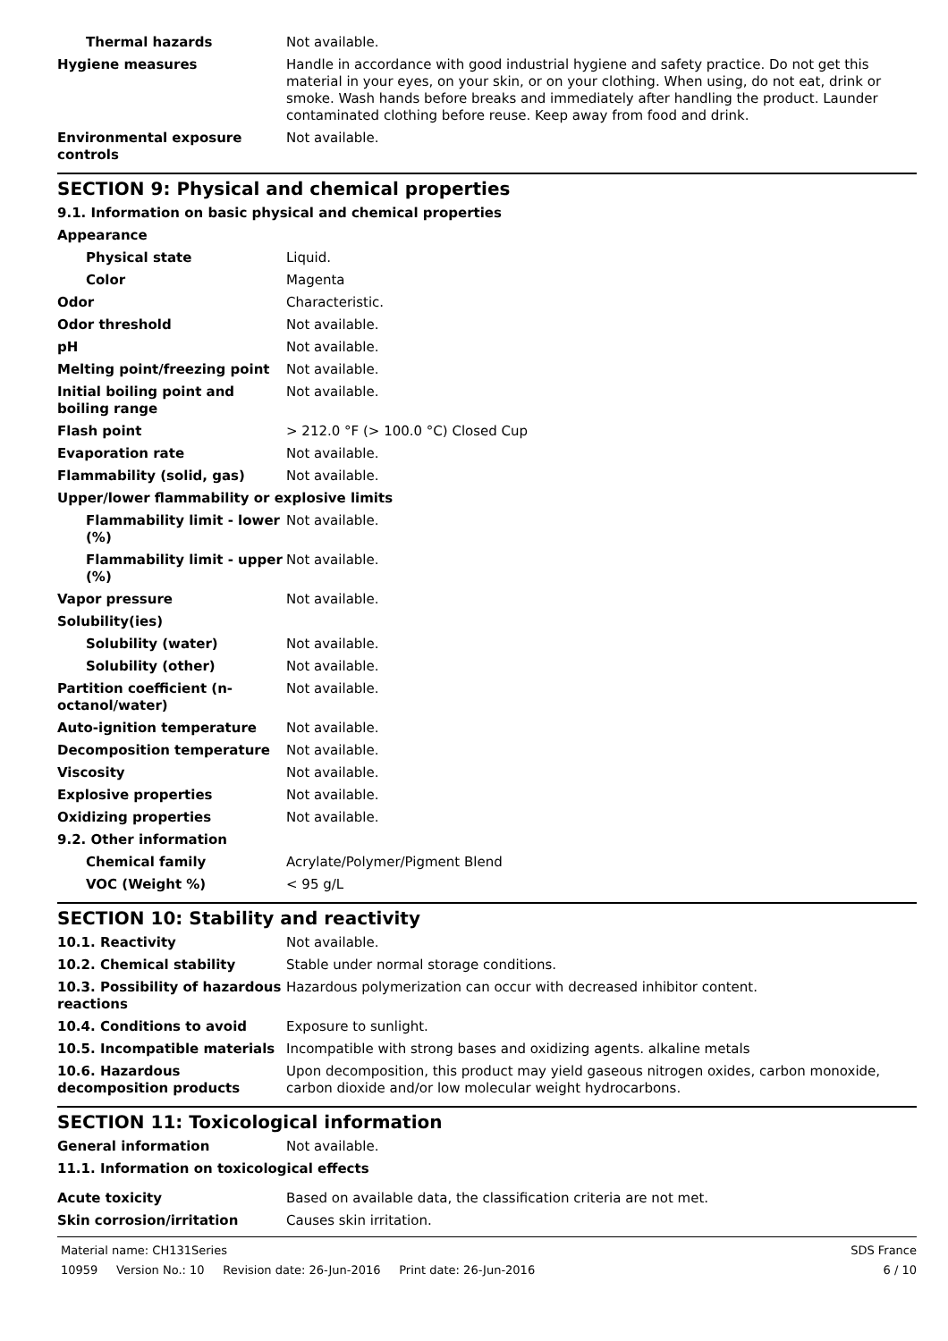Thermal hazards Not available.
Hygiene measures Handle in accordance with good industrial hygiene and safety practice. Do not get this material in your eyes, on your skin, or on your clothing. When using, do not eat, drink or smoke. Wash hands before breaks and immediately after handling the product. Launder contaminated clothing before reuse. Keep away from food and drink.
Environmental exposure controls
Not available.
SECTION 9: Physical and chemical properties
9.1. Information on basic physical and chemical properties
Appearance
Physical state Liquid.
Color Magenta
Odor Characteristic.
Odor threshold Not available.
pH Not available.
Melting point/freezing point Not available.
Initial boiling point and boiling range
Not available.
Flash point > 212.0 °F (> 100.0 °C) Closed Cup
Evaporation rate Not available.
Flammability (solid, gas) Not available.
Upper/lower flammability or explosive limits
Flammability limit - lower (%)
Not available.
Flammability limit - upper (%)
Not available.
Vapor pressure Not available.
Solubility(ies)
Solubility (water) Not available.
Solubility (other) Not available.
Partition coefficient (n-octanol/water)
Not available.
Auto-ignition temperature Not available.
Decomposition temperature Not available.
Viscosity Not available.
Explosive properties Not available.
Oxidizing properties Not available.
9.2. Other information
Chemical family Acrylate/Polymer/Pigment Blend
VOC (Weight %) < 95 g/L
SECTION 10: Stability and reactivity
10.1. Reactivity Not available.
10.2. Chemical stability Stable under normal storage conditions.
10.3. Possibility of hazardous reactions
Hazardous polymerization can occur with decreased inhibitor content.
10.4. Conditions to avoid Exposure to sunlight.
10.5. Incompatible materials Incompatible with strong bases and oxidizing agents. alkaline metals
10.6. Hazardous decomposition products
Upon decomposition, this product may yield gaseous nitrogen oxides, carbon monoxide, carbon dioxide and/or low molecular weight hydrocarbons.
SECTION 11: Toxicological information
General information Not available.
11.1. Information on toxicological effects
Acute toxicity Based on available data, the classification criteria are not met.
Skin corrosion/irritation Causes skin irritation.
Material name: CH131Series SDS France
10959 Version No.: 10 Revision date: 26-Jun-2016 Print date: 26-Jun-2016 6 / 10